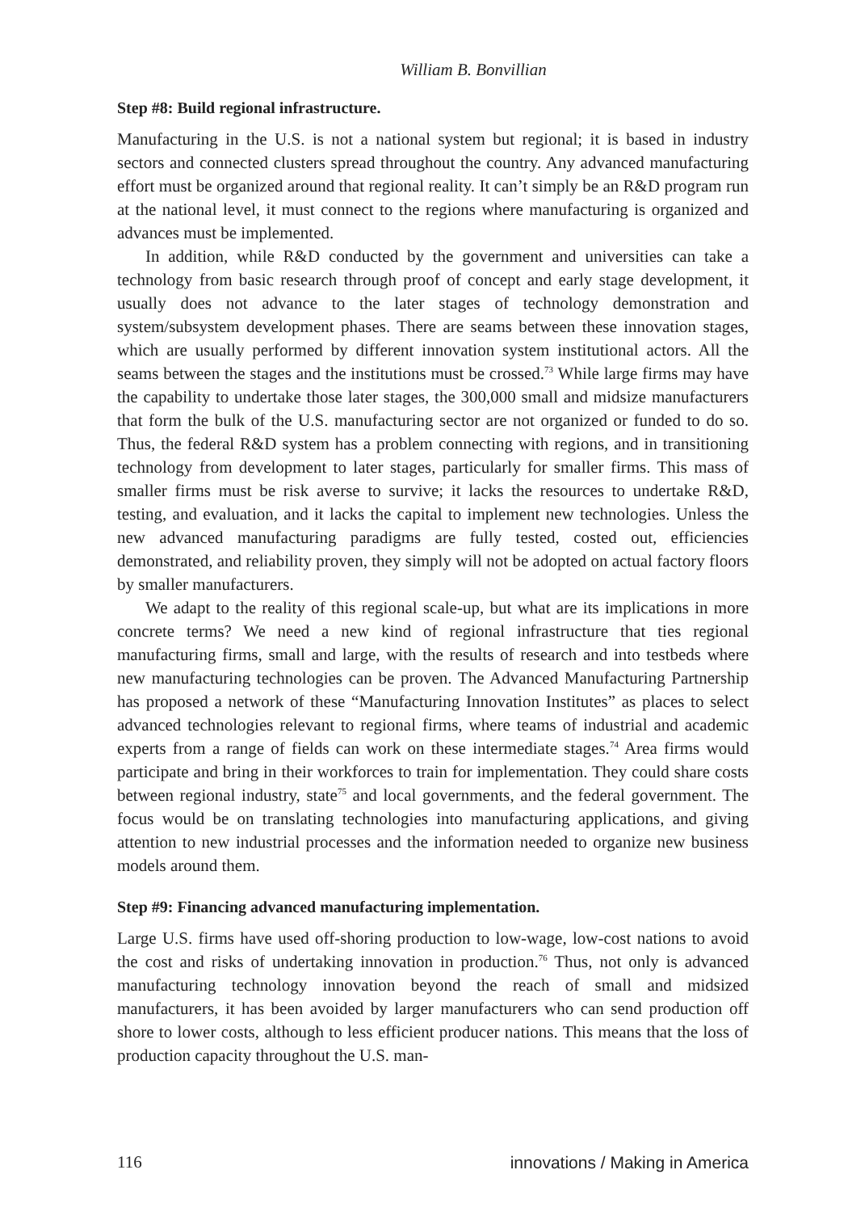William B. Bonvillian
Step #8: Build regional infrastructure.
Manufacturing in the U.S. is not a national system but regional; it is based in industry sectors and connected clusters spread throughout the country. Any advanced manufacturing effort must be organized around that regional reality. It can’t simply be an R&D program run at the national level, it must connect to the regions where manufacturing is organized and advances must be implemented.
In addition, while R&D conducted by the government and universities can take a technology from basic research through proof of concept and early stage development, it usually does not advance to the later stages of technology demonstration and system/subsystem development phases. There are seams between these innovation stages, which are usually performed by different innovation system institutional actors. All the seams between the stages and the institutions must be crossed.<sup>73</sup> While large firms may have the capability to undertake those later stages, the 300,000 small and midsize manufacturers that form the bulk of the U.S. manufacturing sector are not organized or funded to do so. Thus, the federal R&D system has a problem connecting with regions, and in transitioning technology from development to later stages, particularly for smaller firms. This mass of smaller firms must be risk averse to survive; it lacks the resources to undertake R&D, testing, and evaluation, and it lacks the capital to implement new technologies. Unless the new advanced manufacturing paradigms are fully tested, costed out, efficiencies demonstrated, and reliability proven, they simply will not be adopted on actual factory floors by smaller manufacturers.
We adapt to the reality of this regional scale-up, but what are its implications in more concrete terms? We need a new kind of regional infrastructure that ties regional manufacturing firms, small and large, with the results of research and into testbeds where new manufacturing technologies can be proven. The Advanced Manufacturing Partnership has proposed a network of these “Manufacturing Innovation Institutes” as places to select advanced technologies relevant to regional firms, where teams of industrial and academic experts from a range of fields can work on these intermediate stages.<sup>74</sup> Area firms would participate and bring in their workforces to train for implementation. They could share costs between regional industry, state<sup>75</sup> and local governments, and the federal government. The focus would be on translating technologies into manufacturing applications, and giving attention to new industrial processes and the information needed to organize new business models around them.
Step #9: Financing advanced manufacturing implementation.
Large U.S. firms have used off-shoring production to low-wage, low-cost nations to avoid the cost and risks of undertaking innovation in production.<sup>76</sup> Thus, not only is advanced manufacturing technology innovation beyond the reach of small and midsized manufacturers, it has been avoided by larger manufacturers who can send production off shore to lower costs, although to less efficient producer nations. This means that the loss of production capacity throughout the U.S. man-
116 innovations / Making in America